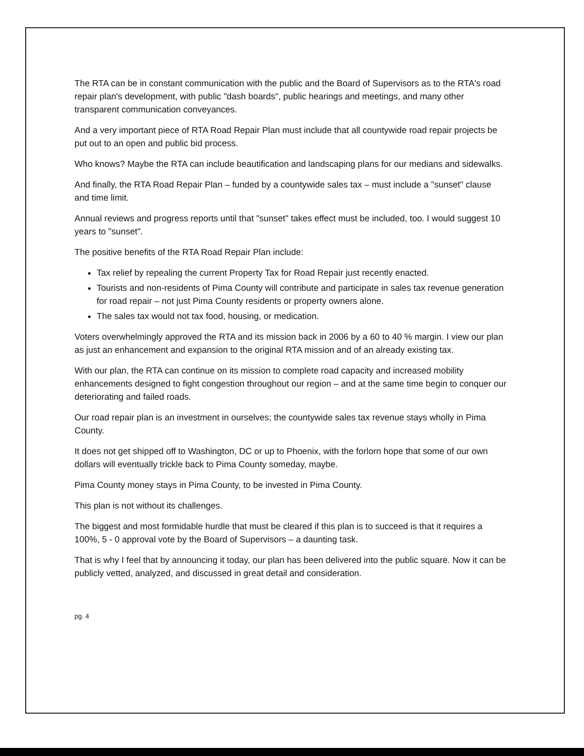The RTA can be in constant communication with the public and the Board of Supervisors as to the RTA's road repair plan's development, with public "dash boards", public hearings and meetings, and many other transparent communication conveyances.
And a very important piece of RTA Road Repair Plan must include that all countywide road repair projects be put out to an open and public bid process.
Who knows? Maybe the RTA can include beautification and landscaping plans for our medians and sidewalks.
And finally, the RTA Road Repair Plan – funded by a countywide sales tax – must include a "sunset" clause and time limit.
Annual reviews and progress reports until that "sunset" takes effect must be included, too. I would suggest 10 years to "sunset".
The positive benefits of the RTA Road Repair Plan include:
Tax relief by repealing the current Property Tax for Road Repair just recently enacted.
Tourists and non-residents of Pima County will contribute and participate in sales tax revenue generation for road repair – not just Pima County residents or property owners alone.
The sales tax would not tax food, housing, or medication.
Voters overwhelmingly approved the RTA and its mission back in 2006 by a 60 to 40 % margin. I view our plan as just an enhancement and expansion to the original RTA mission and of an already existing tax.
With our plan, the RTA can continue on its mission to complete road capacity and increased mobility enhancements designed to fight congestion throughout our region – and at the same time begin to conquer our deteriorating and failed roads.
Our road repair plan is an investment in ourselves; the countywide sales tax revenue stays wholly in Pima County.
It does not get shipped off to Washington, DC or up to Phoenix, with the forlorn hope that some of our own dollars will eventually trickle back to Pima County someday, maybe.
Pima County money stays in Pima County, to be invested in Pima County.
This plan is not without its challenges.
The biggest and most formidable hurdle that must be cleared if this plan is to succeed is that it requires a 100%, 5 - 0 approval vote by the Board of Supervisors – a daunting task.
That is why I feel that by announcing it today, our plan has been delivered into the public square. Now it can be publicly vetted, analyzed, and discussed in great detail and consideration.
pg. 4